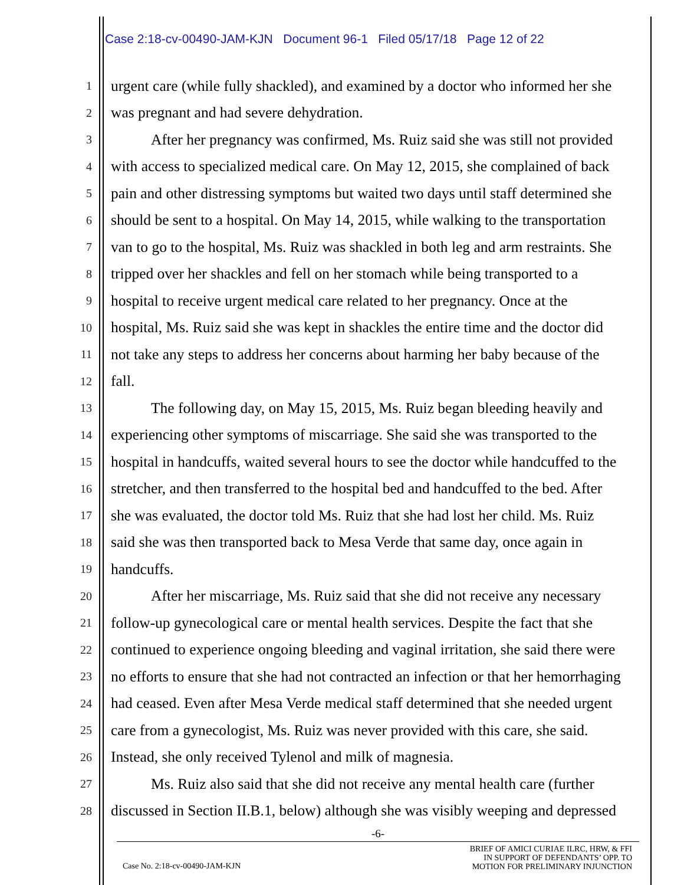Case 2:18-cv-00490-JAM-KJN Document 96-1 Filed 05/17/18 Page 12 of 22
1 urgent care (while fully shackled), and examined by a doctor who informed her she
2 was pregnant and had severe dehydration.
3 After her pregnancy was confirmed, Ms. Ruiz said she was still not provided
4 with access to specialized medical care. On May 12, 2015, she complained of back
5 pain and other distressing symptoms but waited two days until staff determined she
6 should be sent to a hospital. On May 14, 2015, while walking to the transportation
7 van to go to the hospital, Ms. Ruiz was shackled in both leg and arm restraints. She
8 tripped over her shackles and fell on her stomach while being transported to a
9 hospital to receive urgent medical care related to her pregnancy. Once at the
10 hospital, Ms. Ruiz said she was kept in shackles the entire time and the doctor did
11 not take any steps to address her concerns about harming her baby because of the
12 fall.
13 The following day, on May 15, 2015, Ms. Ruiz began bleeding heavily and
14 experiencing other symptoms of miscarriage. She said she was transported to the
15 hospital in handcuffs, waited several hours to see the doctor while handcuffed to the
16 stretcher, and then transferred to the hospital bed and handcuffed to the bed. After
17 she was evaluated, the doctor told Ms. Ruiz that she had lost her child. Ms. Ruiz
18 said she was then transported back to Mesa Verde that same day, once again in
19 handcuffs.
20 After her miscarriage, Ms. Ruiz said that she did not receive any necessary
21 follow-up gynecological care or mental health services. Despite the fact that she
22 continued to experience ongoing bleeding and vaginal irritation, she said there were
23 no efforts to ensure that she had not contracted an infection or that her hemorrhaging
24 had ceased. Even after Mesa Verde medical staff determined that she needed urgent
25 care from a gynecologist, Ms. Ruiz was never provided with this care, she said.
26 Instead, she only received Tylenol and milk of magnesia.
27 Ms. Ruiz also said that she did not receive any mental health care (further
28 discussed in Section II.B.1, below) although she was visibly weeping and depressed
-6-
Case No. 2:18-cv-00490-JAM-KJN BRIEF OF AMICI CURIAE ILRC, HRW, & FFI
IN SUPPORT OF DEFENDANTS’ OPP. TO
MOTION FOR PRELIMINARY INJUNCTION